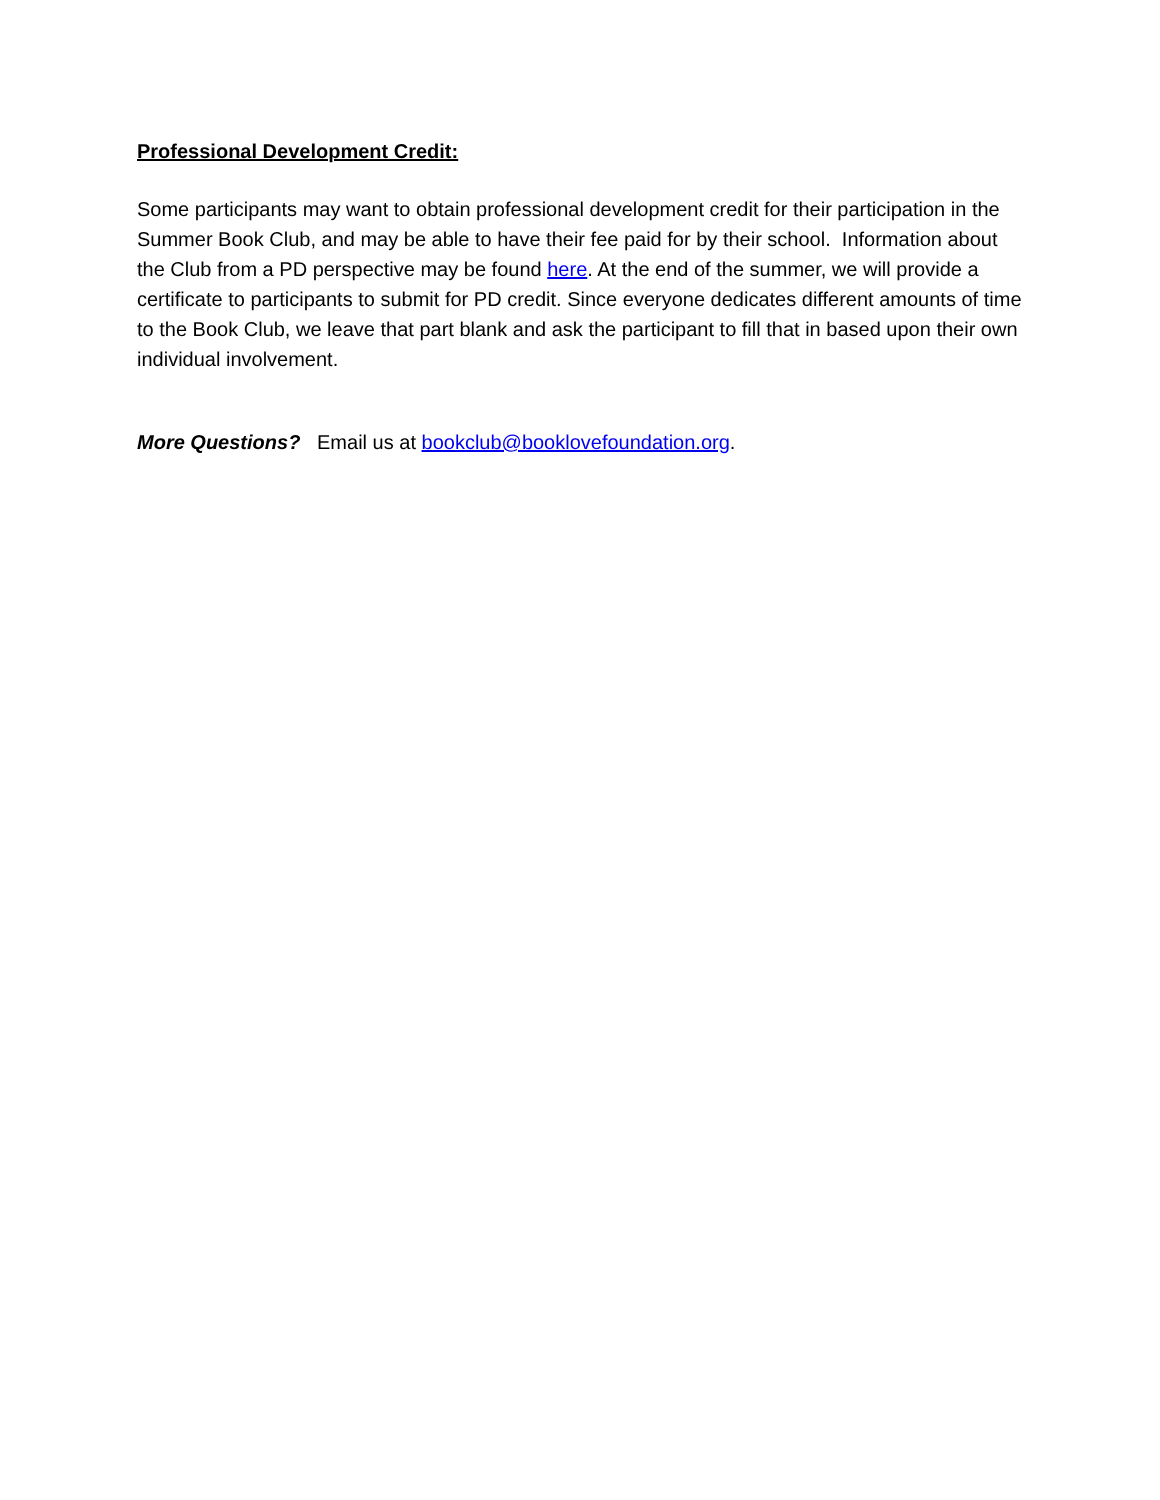Professional Development Credit:
Some participants may want to obtain professional development credit for their participation in the Summer Book Club, and may be able to have their fee paid for by their school. Information about the Club from a PD perspective may be found here. At the end of the summer, we will provide a certificate to participants to submit for PD credit. Since everyone dedicates different amounts of time to the Book Club, we leave that part blank and ask the participant to fill that in based upon their own individual involvement.
More Questions? Email us at bookclub@booklovefoundation.org.